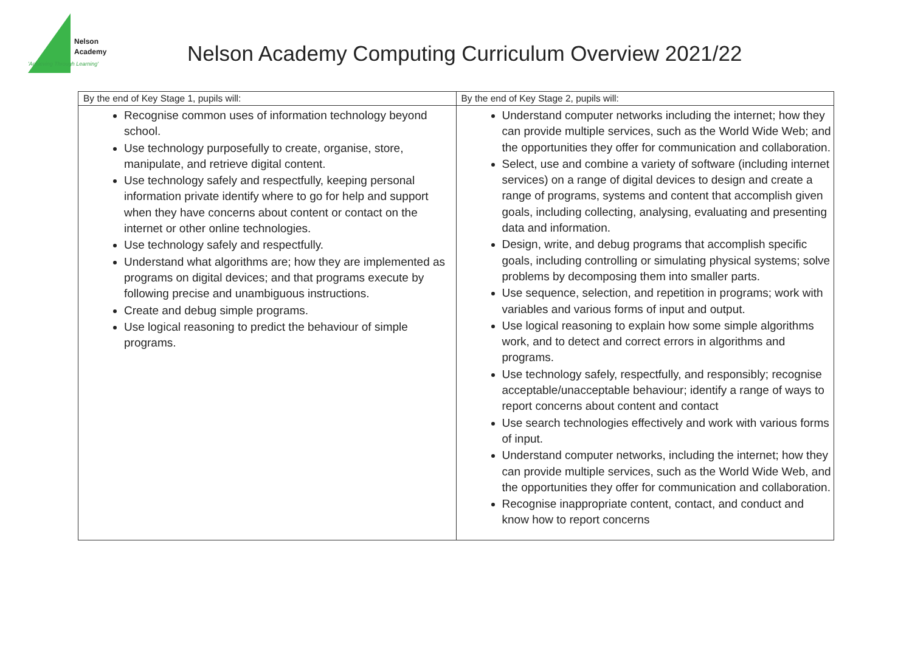Nelson
Academy
'Achieving Through Learning'
Nelson Academy Computing Curriculum Overview 2021/22
| By the end of Key Stage 1, pupils will: | By the end of Key Stage 2, pupils will: |
| Recognise common uses of information technology beyond school. Use technology purposefully to create, organise, store, manipulate, and retrieve digital content. Use technology safely and respectfully, keeping personal information private identify where to go for help and support when they have concerns about content or contact on the internet or other online technologies. Use technology safely and respectfully. Understand what algorithms are; how they are implemented as programs on digital devices; and that programs execute by following precise and unambiguous instructions. Create and debug simple programs. Use logical reasoning to predict the behaviour of simple programs. | Understand computer networks including the internet; how they can provide multiple services, such as the World Wide Web; and the opportunities they offer for communication and collaboration. Select, use and combine a variety of software (including internet services) on a range of digital devices to design and create a range of programs, systems and content that accomplish given goals, including collecting, analysing, evaluating and presenting data and information. Design, write, and debug programs that accomplish specific goals, including controlling or simulating physical systems; solve problems by decomposing them into smaller parts. Use sequence, selection, and repetition in programs; work with variables and various forms of input and output. Use logical reasoning to explain how some simple algorithms work, and to detect and correct errors in algorithms and programs. Use technology safely, respectfully, and responsibly; recognise acceptable/unacceptable behaviour; identify a range of ways to report concerns about content and contact Use search technologies effectively and work with various forms of input. Understand computer networks, including the internet; how they can provide multiple services, such as the World Wide Web, and the opportunities they offer for communication and collaboration. Recognise inappropriate content, contact, and conduct and know how to report concerns |